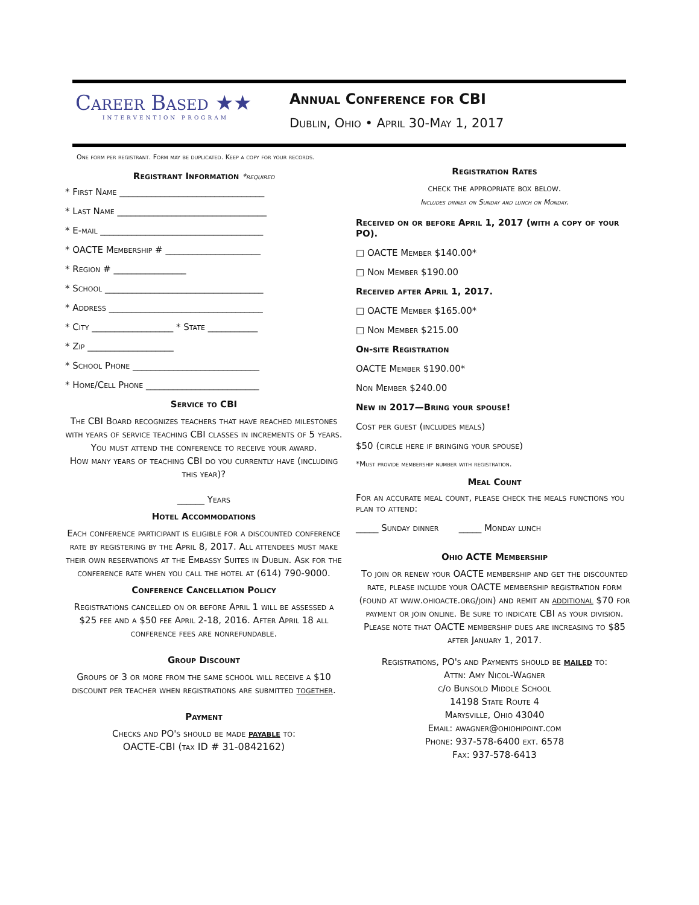Career Based ★★
INTERVENTION PROGRAM
Annual Conference for CBI
Dublin, Ohio • April 30-May 1, 2017
One form per registrant. Form may be duplicated. Keep a copy for your records.
Registrant Information *required
* First Name ________________________________
* Last Name _________________________________
* E-mail ____________________________________
* OACTE Membership # _____________________
* Region # ________________
* School ___________________________________
* Address __________________________________
* City __________________ * State ___________
* Zip ___________________
* School Phone ____________________________
* Home/Cell Phone _________________________
Service to CBI
The CBI Board recognizes teachers that have reached milestones with years of service teaching CBI classes in increments of 5 years. You must attend the conference to receive your award.
How many years of teaching CBI do you currently have (including this year)?
______ Years
Hotel Accommodations
Each conference participant is eligible for a discounted conference rate by registering by the April 8, 2017. All attendees must make their own reservations at the Embassy Suites in Dublin. Ask for the conference rate when you call the hotel at (614) 790-9000.
Conference Cancellation Policy
Registrations cancelled on or before April 1 will be assessed a $25 fee and a $50 fee April 2-18, 2016. After April 18 all conference fees are nonrefundable.
Group Discount
Groups of 3 or more from the same school will receive a $10 discount per teacher when registrations are submitted together.
Payment
Checks and PO's should be made payable to:
OACTE-CBI (tax ID # 31-0842162)
Registration Rates
check the appropriate box below.
Includes dinner on Sunday and lunch on Monday.
Received on or before April 1, 2017 (with a copy of your PO).
□ OACTE Member $140.00*
□ Non Member $190.00
Received after April 1, 2017.
□ OACTE Member $165.00*
□ Non Member $215.00
On-site Registration
OACTE Member $190.00*
Non Member $240.00
New in 2017—Bring your spouse!
Cost per guest (includes meals)
$50 (circle here if bringing your spouse)
*Must provide membership number with registration.
Meal Count
For an accurate meal count, please check the meals functions you plan to attend:
_____ Sunday dinner _____ Monday lunch
Ohio ACTE Membership
To join or renew your OACTE membership and get the discounted rate, please include your OACTE membership registration form (found at www.ohioacte.org/join) and remit an additional $70 for payment or join online. Be sure to indicate CBI as your division. Please note that OACTE membership dues are increasing to $85 after January 1, 2017.
Registrations, PO's and Payments should be mailed to:
Attn: Amy Nicol-Wagner
c/o Bunsold Middle School
14198 State Route 4
Marysville, Ohio 43040
Email: awagner@ohiohipoint.com
Phone: 937-578-6400 ext. 6578
Fax: 937-578-6413